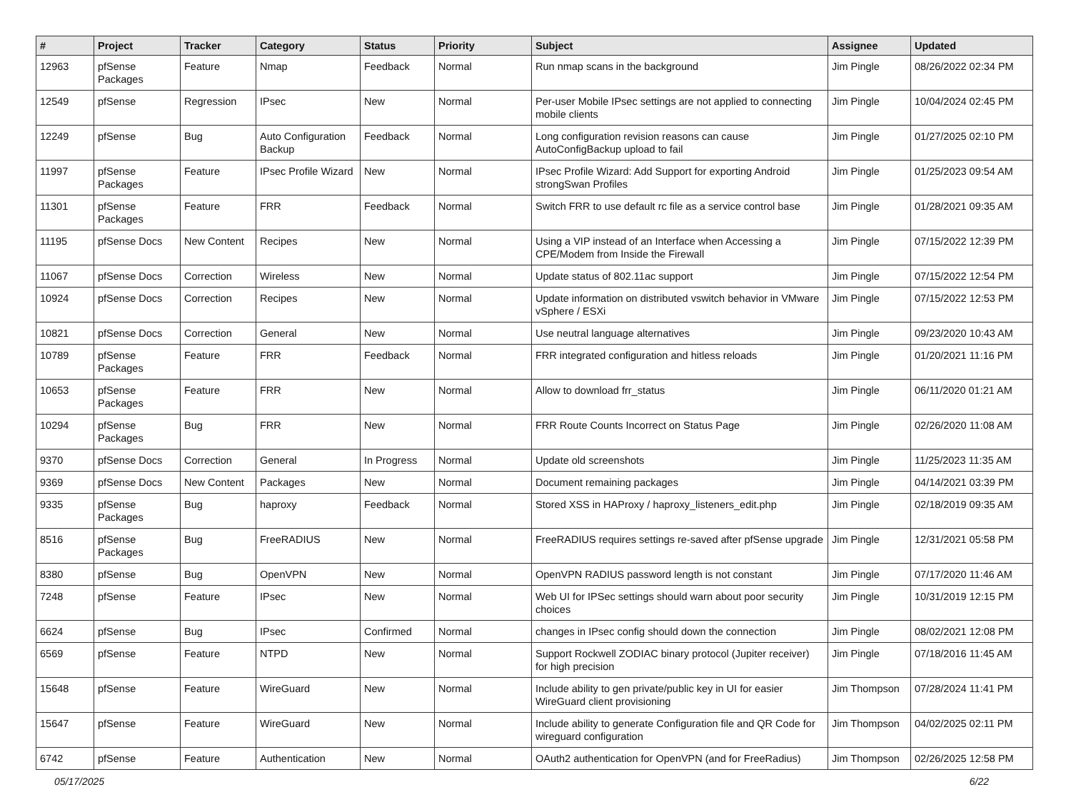| # | Project | Tracker | Category | Status | Priority | Subject | Assignee | Updated |
| --- | --- | --- | --- | --- | --- | --- | --- | --- |
| 12963 | pfSense Packages | Feature | Nmap | Feedback | Normal | Run nmap scans in the background | Jim Pingle | 08/26/2022 02:34 PM |
| 12549 | pfSense | Regression | IPsec | New | Normal | Per-user Mobile IPsec settings are not applied to connecting mobile clients | Jim Pingle | 10/04/2024 02:45 PM |
| 12249 | pfSense | Bug | Auto Configuration Backup | Feedback | Normal | Long configuration revision reasons can cause AutoConfigBackup upload to fail | Jim Pingle | 01/27/2025 02:10 PM |
| 11997 | pfSense Packages | Feature | IPsec Profile Wizard | New | Normal | IPsec Profile Wizard: Add Support for exporting Android strongSwan Profiles | Jim Pingle | 01/25/2023 09:54 AM |
| 11301 | pfSense Packages | Feature | FRR | Feedback | Normal | Switch FRR to use default rc file as a service control base | Jim Pingle | 01/28/2021 09:35 AM |
| 11195 | pfSense Docs | New Content | Recipes | New | Normal | Using a VIP instead of an Interface when Accessing a CPE/Modem from Inside the Firewall | Jim Pingle | 07/15/2022 12:39 PM |
| 11067 | pfSense Docs | Correction | Wireless | New | Normal | Update status of 802.11ac support | Jim Pingle | 07/15/2022 12:54 PM |
| 10924 | pfSense Docs | Correction | Recipes | New | Normal | Update information on distributed vswitch behavior in VMware vSphere / ESXi | Jim Pingle | 07/15/2022 12:53 PM |
| 10821 | pfSense Docs | Correction | General | New | Normal | Use neutral language alternatives | Jim Pingle | 09/23/2020 10:43 AM |
| 10789 | pfSense Packages | Feature | FRR | Feedback | Normal | FRR integrated configuration and hitless reloads | Jim Pingle | 01/20/2021 11:16 PM |
| 10653 | pfSense Packages | Feature | FRR | New | Normal | Allow to download frr_status | Jim Pingle | 06/11/2020 01:21 AM |
| 10294 | pfSense Packages | Bug | FRR | New | Normal | FRR Route Counts Incorrect on Status Page | Jim Pingle | 02/26/2020 11:08 AM |
| 9370 | pfSense Docs | Correction | General | In Progress | Normal | Update old screenshots | Jim Pingle | 11/25/2023 11:35 AM |
| 9369 | pfSense Docs | New Content | Packages | New | Normal | Document remaining packages | Jim Pingle | 04/14/2021 03:39 PM |
| 9335 | pfSense Packages | Bug | haproxy | Feedback | Normal | Stored XSS in HAProxy / haproxy_listeners_edit.php | Jim Pingle | 02/18/2019 09:35 AM |
| 8516 | pfSense Packages | Bug | FreeRADIUS | New | Normal | FreeRADIUS requires settings re-saved after pfSense upgrade | Jim Pingle | 12/31/2021 05:58 PM |
| 8380 | pfSense | Bug | OpenVPN | New | Normal | OpenVPN RADIUS password length is not constant | Jim Pingle | 07/17/2020 11:46 AM |
| 7248 | pfSense | Feature | IPsec | New | Normal | Web UI for IPSec settings should warn about poor security choices | Jim Pingle | 10/31/2019 12:15 PM |
| 6624 | pfSense | Bug | IPsec | Confirmed | Normal | changes in IPsec config should down the connection | Jim Pingle | 08/02/2021 12:08 PM |
| 6569 | pfSense | Feature | NTPD | New | Normal | Support Rockwell ZODIAC binary protocol (Jupiter receiver) for high precision | Jim Pingle | 07/18/2016 11:45 AM |
| 15648 | pfSense | Feature | WireGuard | New | Normal | Include ability to gen private/public key in UI for easier WireGuard client provisioning | Jim Thompson | 07/28/2024 11:41 PM |
| 15647 | pfSense | Feature | WireGuard | New | Normal | Include ability to generate Configuration file and QR Code for wireguard configuration | Jim Thompson | 04/02/2025 02:11 PM |
| 6742 | pfSense | Feature | Authentication | New | Normal | OAuth2 authentication for OpenVPN (and for FreeRadius) | Jim Thompson | 02/26/2025 12:58 PM |
05/17/2025 6/22